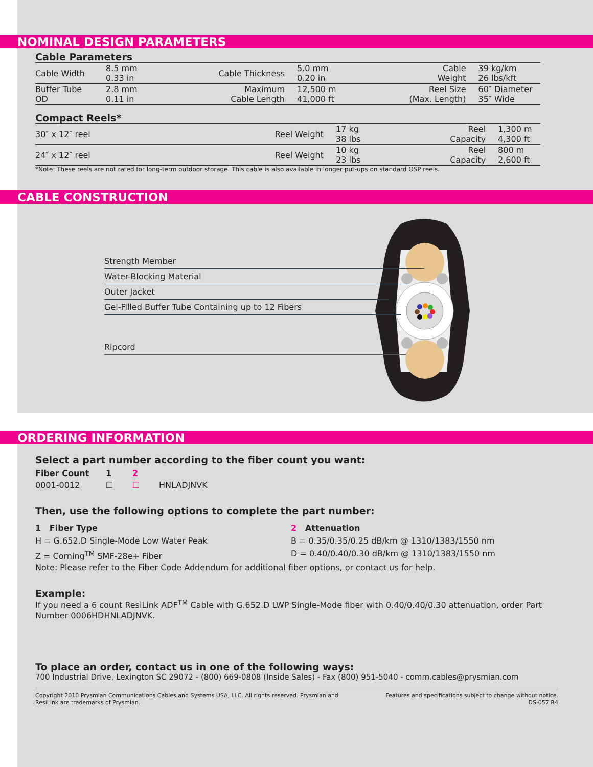NOMINAL DESIGN PARAMETERS
Cable Parameters
| Cable Width | 8.5 mm 0.33 in | Cable Thickness | 5.0 mm 0.20 in | Cable Weight | 39 kg/km 26 lbs/kft |
| Buffer Tube OD | 2.8 mm 0.11 in | Maximum Cable Length | 12,500 m 41,000 ft | Reel Size (Max. Length) | 60″ Diameter 35″ Wide |
Compact Reels*
| 30″ x 12″ reel | Reel Weight | 17 kg 38 lbs | Reel Capacity | 1,300 m 4,300 ft |
| 24″ x 12″ reel | Reel Weight | 10 kg 23 lbs | Reel Capacity | 800 m 2,600 ft |
*Note: These reels are not rated for long-term outdoor storage. This cable is also available in longer put-ups on standard OSP reels.
CABLE CONSTRUCTION
Strength Member
Water-Blocking Material
Outer Jacket
Gel-Filled Buffer Tube Containing up to 12 Fibers
Ripcord
ORDERING INFORMATION
Select a part number according to the fiber count you want:
Fiber Count 1 2
0001-0012 ☐ ☐ HNLADJNVK
Then, use the following options to complete the part number:
1 Fiber Type
H = G.652.D Single-Mode Low Water Peak
Z = Corning<sup>TM</sup> SMF-28e+ Fiber
2 Attenuation
B = 0.35/0.35/0.25 dB/km @ 1310/1383/1550 nm
D = 0.40/0.40/0.30 dB/km @ 1310/1383/1550 nm
Note: Please refer to the Fiber Code Addendum for additional fiber options, or contact us for help.
Example:
If you need a 6 count ResiLink ADF<sup>TM</sup> Cable with G.652.D LWP Single-Mode fiber with 0.40/0.40/0.30 attenuation, order Part Number 0006HDHNLADJNVK.
To place an order, contact us in one of the following ways:
700 Industrial Drive, Lexington SC 29072 - (800) 669-0808 (Inside Sales) - Fax (800) 951-5040 - comm.cables@prysmian.com
Copyright 2010 Prysmian Communications Cables and Systems USA, LLC. All rights reserved. Prysmian and ResiLink are trademarks of Prysmian.
Features and specifications subject to change without notice.
DS-057 R4